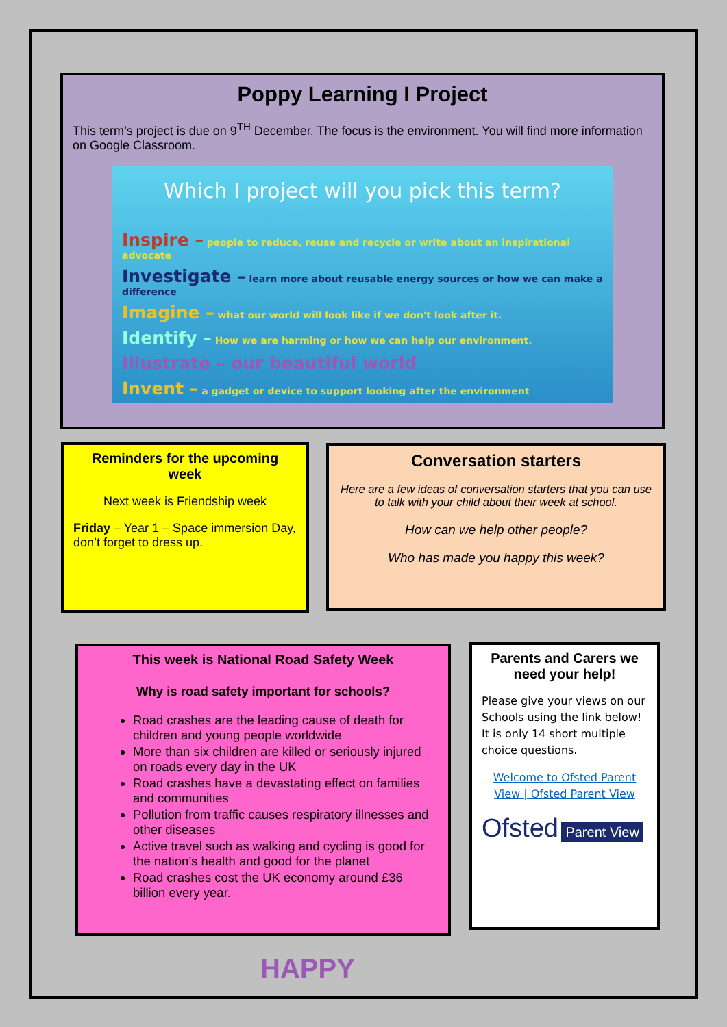Poppy Learning I Project
This term’s project is due on 9<sup>TH</sup> December. The focus is the environment. You will find more information on Google Classroom.
Which I project will you pick this term?
Inspire – people to reduce, reuse and recycle or write about an inspirational advocate
Investigate – learn more about reusable energy sources or how we can make a difference
Imagine – what our world will look like if we don't look after it.
Identify – How we are harming or how we can help our environment.
Illustrate – our beautiful world
Invent – a gadget or device to support looking after the environment
Reminders for the upcoming week
Next week is Friendship week
Friday – Year 1 – Space immersion Day, don’t forget to dress up.
Conversation starters
Here are a few ideas of conversation starters that you can use to talk with your child about their week at school.
How can we help other people?
Who has made you happy this week?
This week is National Road Safety Week
Why is road safety important for schools?
Road crashes are the leading cause of death for children and young people worldwide
More than six children are killed or seriously injured on roads every day in the UK
Road crashes have a devastating effect on families and communities
Pollution from traffic causes respiratory illnesses and other diseases
Active travel such as walking and cycling is good for the nation’s health and good for the planet
Road crashes cost the UK economy around £36 billion every year.
Parents and Carers we need your help!
Please give your views on our Schools using the link below! It is only 14 short multiple choice questions.
Welcome to Ofsted Parent View | Ofsted Parent View
Ofsted Parent View
HAPPY